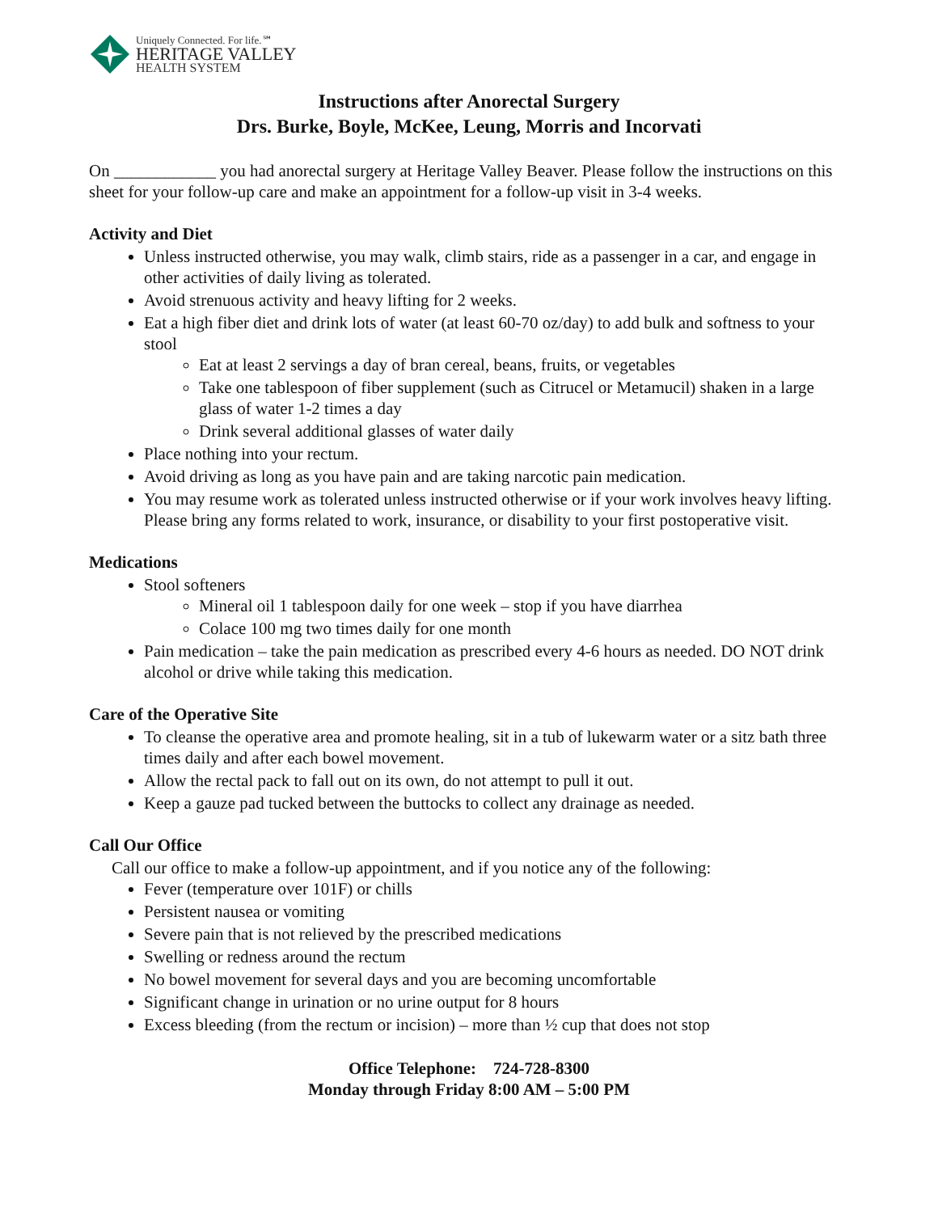Uniquely Connected. For life.℠
HERITAGE VALLEY
HEALTH SYSTEM
Instructions after Anorectal Surgery
Drs. Burke, Boyle, McKee, Leung, Morris and Incorvati
On ____________ you had anorectal surgery at Heritage Valley Beaver. Please follow the instructions on this sheet for your follow-up care and make an appointment for a follow-up visit in 3-4 weeks.
Activity and Diet
Unless instructed otherwise, you may walk, climb stairs, ride as a passenger in a car, and engage in other activities of daily living as tolerated.
Avoid strenuous activity and heavy lifting for 2 weeks.
Eat a high fiber diet and drink lots of water (at least 60-70 oz/day) to add bulk and softness to your stool
Eat at least 2 servings a day of bran cereal, beans, fruits, or vegetables
Take one tablespoon of fiber supplement (such as Citrucel or Metamucil) shaken in a large glass of water 1-2 times a day
Drink several additional glasses of water daily
Place nothing into your rectum.
Avoid driving as long as you have pain and are taking narcotic pain medication.
You may resume work as tolerated unless instructed otherwise or if your work involves heavy lifting. Please bring any forms related to work, insurance, or disability to your first postoperative visit.
Medications
Stool softeners
Mineral oil 1 tablespoon daily for one week – stop if you have diarrhea
Colace 100 mg two times daily for one month
Pain medication – take the pain medication as prescribed every 4-6 hours as needed. DO NOT drink alcohol or drive while taking this medication.
Care of the Operative Site
To cleanse the operative area and promote healing, sit in a tub of lukewarm water or a sitz bath three times daily and after each bowel movement.
Allow the rectal pack to fall out on its own, do not attempt to pull it out.
Keep a gauze pad tucked between the buttocks to collect any drainage as needed.
Call Our Office
Call our office to make a follow-up appointment, and if you notice any of the following:
Fever (temperature over 101F) or chills
Persistent nausea or vomiting
Severe pain that is not relieved by the prescribed medications
Swelling or redness around the rectum
No bowel movement for several days and you are becoming uncomfortable
Significant change in urination or no urine output for 8 hours
Excess bleeding (from the rectum or incision) – more than ½ cup that does not stop
Office Telephone: 724-728-8300
Monday through Friday 8:00 AM – 5:00 PM